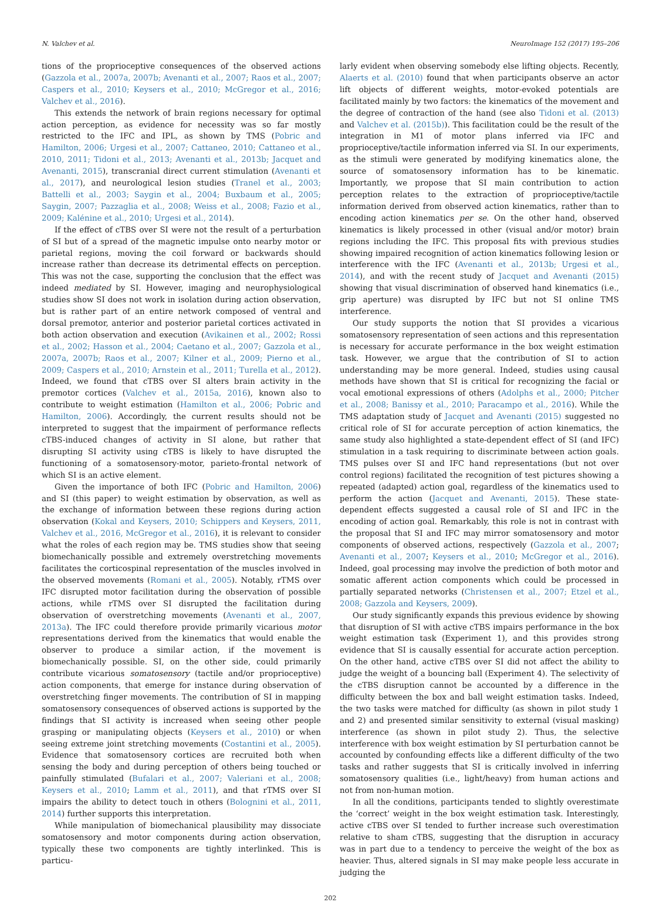N. Valchev et al. NeuroImage 152 (2017) 195–206
tions of the proprioceptive consequences of the observed actions (Gazzola et al., 2007a, 2007b; Avenanti et al., 2007; Raos et al., 2007; Caspers et al., 2010; Keysers et al., 2010; McGregor et al., 2016; Valchev et al., 2016).
This extends the network of brain regions necessary for optimal action perception, as evidence for necessity was so far mostly restricted to the IFC and IPL, as shown by TMS (Pobric and Hamilton, 2006; Urgesi et al., 2007; Cattaneo, 2010; Cattaneo et al., 2010, 2011; Tidoni et al., 2013; Avenanti et al., 2013b; Jacquet and Avenanti, 2015), transcranial direct current stimulation (Avenanti et al., 2017), and neurological lesion studies (Tranel et al., 2003; Battelli et al., 2003; Saygin et al., 2004; Buxbaum et al., 2005; Saygin, 2007; Pazzaglia et al., 2008; Weiss et al., 2008; Fazio et al., 2009; Kalénine et al., 2010; Urgesi et al., 2014).
If the effect of cTBS over SI were not the result of a perturbation of SI but of a spread of the magnetic impulse onto nearby motor or parietal regions, moving the coil forward or backwards should increase rather than decrease its detrimental effects on perception. This was not the case, supporting the conclusion that the effect was indeed mediated by SI. However, imaging and neurophysiological studies show SI does not work in isolation during action observation, but is rather part of an entire network composed of ventral and dorsal premotor, anterior and posterior parietal cortices activated in both action observation and execution (Avikainen et al., 2002; Rossi et al., 2002; Hasson et al., 2004; Caetano et al., 2007; Gazzola et al., 2007a, 2007b; Raos et al., 2007; Kilner et al., 2009; Pierno et al., 2009; Caspers et al., 2010; Arnstein et al., 2011; Turella et al., 2012). Indeed, we found that cTBS over SI alters brain activity in the premotor cortices (Valchev et al., 2015a, 2016), known also to contribute to weight estimation (Hamilton et al., 2006; Pobric and Hamilton, 2006). Accordingly, the current results should not be interpreted to suggest that the impairment of performance reflects cTBS-induced changes of activity in SI alone, but rather that disrupting SI activity using cTBS is likely to have disrupted the functioning of a somatosensory-motor, parieto-frontal network of which SI is an active element.
Given the importance of both IFC (Pobric and Hamilton, 2006) and SI (this paper) to weight estimation by observation, as well as the exchange of information between these regions during action observation (Kokal and Keysers, 2010; Schippers and Keysers, 2011, Valchev et al., 2016, McGregor et al., 2016), it is relevant to consider what the roles of each region may be. TMS studies show that seeing biomechanically possible and extremely overstretching movements facilitates the corticospinal representation of the muscles involved in the observed movements (Romani et al., 2005). Notably, rTMS over IFC disrupted motor facilitation during the observation of possible actions, while rTMS over SI disrupted the facilitation during observation of overstretching movements (Avenanti et al., 2007, 2013a). The IFC could therefore provide primarily vicarious motor representations derived from the kinematics that would enable the observer to produce a similar action, if the movement is biomechanically possible. SI, on the other side, could primarily contribute vicarious somatosensory (tactile and/or proprioceptive) action components, that emerge for instance during observation of overstretching finger movements. The contribution of SI in mapping somatosensory consequences of observed actions is supported by the findings that SI activity is increased when seeing other people grasping or manipulating objects (Keysers et al., 2010) or when seeing extreme joint stretching movements (Costantini et al., 2005). Evidence that somatosensory cortices are recruited both when sensing the body and during perception of others being touched or painfully stimulated (Bufalari et al., 2007; Valeriani et al., 2008; Keysers et al., 2010; Lamm et al., 2011), and that rTMS over SI impairs the ability to detect touch in others (Bolognini et al., 2011, 2014) further supports this interpretation.
While manipulation of biomechanical plausibility may dissociate somatosensory and motor components during action observation, typically these two components are tightly interlinked. This is particu-
larly evident when observing somebody else lifting objects. Recently, Alaerts et al. (2010) found that when participants observe an actor lift objects of different weights, motor-evoked potentials are facilitated mainly by two factors: the kinematics of the movement and the degree of contraction of the hand (see also Tidoni et al. (2013) and Valchev et al. (2015b)). This facilitation could be the result of the integration in M1 of motor plans inferred via IFC and proprioceptive/tactile information inferred via SI. In our experiments, as the stimuli were generated by modifying kinematics alone, the source of somatosensory information has to be kinematic. Importantly, we propose that SI main contribution to action perception relates to the extraction of proprioceptive/tactile information derived from observed action kinematics, rather than to encoding action kinematics per se. On the other hand, observed kinematics is likely processed in other (visual and/or motor) brain regions including the IFC. This proposal fits with previous studies showing impaired recognition of action kinematics following lesion or interference with the IFC (Avenanti et al., 2013b; Urgesi et al., 2014), and with the recent study of Jacquet and Avenanti (2015) showing that visual discrimination of observed hand kinematics (i.e., grip aperture) was disrupted by IFC but not SI online TMS interference.
Our study supports the notion that SI provides a vicarious somatosensory representation of seen actions and this representation is necessary for accurate performance in the box weight estimation task. However, we argue that the contribution of SI to action understanding may be more general. Indeed, studies using causal methods have shown that SI is critical for recognizing the facial or vocal emotional expressions of others (Adolphs et al., 2000; Pitcher et al., 2008; Banissy et al., 2010; Paracampo et al., 2016). While the TMS adaptation study of Jacquet and Avenanti (2015) suggested no critical role of SI for accurate perception of action kinematics, the same study also highlighted a state-dependent effect of SI (and IFC) stimulation in a task requiring to discriminate between action goals. TMS pulses over SI and IFC hand representations (but not over control regions) facilitated the recognition of test pictures showing a repeated (adapted) action goal, regardless of the kinematics used to perform the action (Jacquet and Avenanti, 2015). These state-dependent effects suggested a causal role of SI and IFC in the encoding of action goal. Remarkably, this role is not in contrast with the proposal that SI and IFC may mirror somatosensory and motor components of observed actions, respectively (Gazzola et al., 2007; Avenanti et al., 2007; Keysers et al., 2010; McGregor et al., 2016). Indeed, goal processing may involve the prediction of both motor and somatic afferent action components which could be processed in partially separated networks (Christensen et al., 2007; Etzel et al., 2008; Gazzola and Keysers, 2009).
Our study significantly expands this previous evidence by showing that disruption of SI with active cTBS impairs performance in the box weight estimation task (Experiment 1), and this provides strong evidence that SI is causally essential for accurate action perception. On the other hand, active cTBS over SI did not affect the ability to judge the weight of a bouncing ball (Experiment 4). The selectivity of the cTBS disruption cannot be accounted by a difference in the difficulty between the box and ball weight estimation tasks. Indeed, the two tasks were matched for difficulty (as shown in pilot study 1 and 2) and presented similar sensitivity to external (visual masking) interference (as shown in pilot study 2). Thus, the selective interference with box weight estimation by SI perturbation cannot be accounted by confounding effects like a different difficulty of the two tasks and rather suggests that SI is critically involved in inferring somatosensory qualities (i.e., light/heavy) from human actions and not from non-human motion.
In all the conditions, participants tended to slightly overestimate the ‘correct’ weight in the box weight estimation task. Interestingly, active cTBS over SI tended to further increase such overestimation relative to sham cTBS, suggesting that the disruption in accuracy was in part due to a tendency to perceive the weight of the box as heavier. Thus, altered signals in SI may make people less accurate in judging the
202